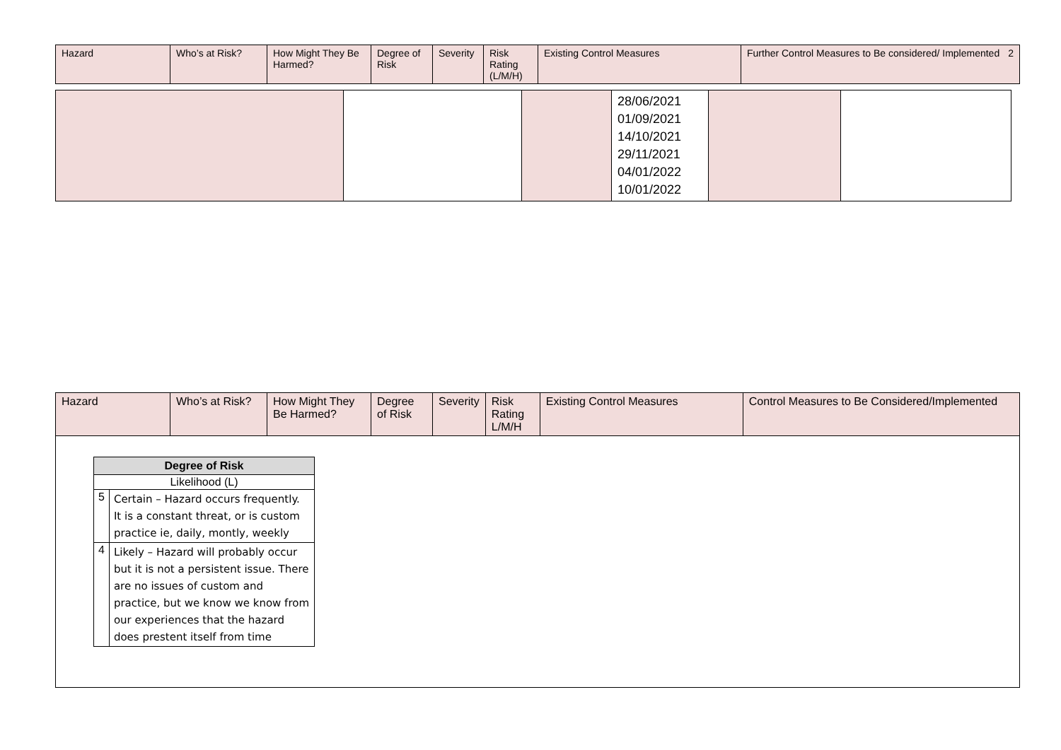| Hazard | Who’s at Risk? | How Might They Be Harmed? | Degree of Risk | Severity | Risk Rating (L/M/H) | Existing Control Measures | Further Control Measures to Be considered/ Implemented 2 |
| --- | --- | --- | --- | --- | --- | --- | --- |
| | | | 28/06/2021 01/09/2021 14/10/2021 29/11/2021 04/01/2022 10/01/2022 | | |
| Hazard | Who’s at Risk? | How Might They Be Harmed? | Degree of Risk | Severity | Risk Rating L/M/H | Existing Control Measures | Control Measures to Be Considered/Implemented |
| --- | --- | --- | --- | --- | --- | --- | --- |
| Degree of Risk | |
| --- | --- |
| Likelihood (L) | |
| 5 | Certain – Hazard occurs frequently. It is a constant threat, or is custom practice ie, daily, montly, weekly |
| 4 | Likely – Hazard will probably occur but it is not a persistent issue. There are no issues of custom and practice, but we know we know from our experiences that the hazard does prestent itself from time |